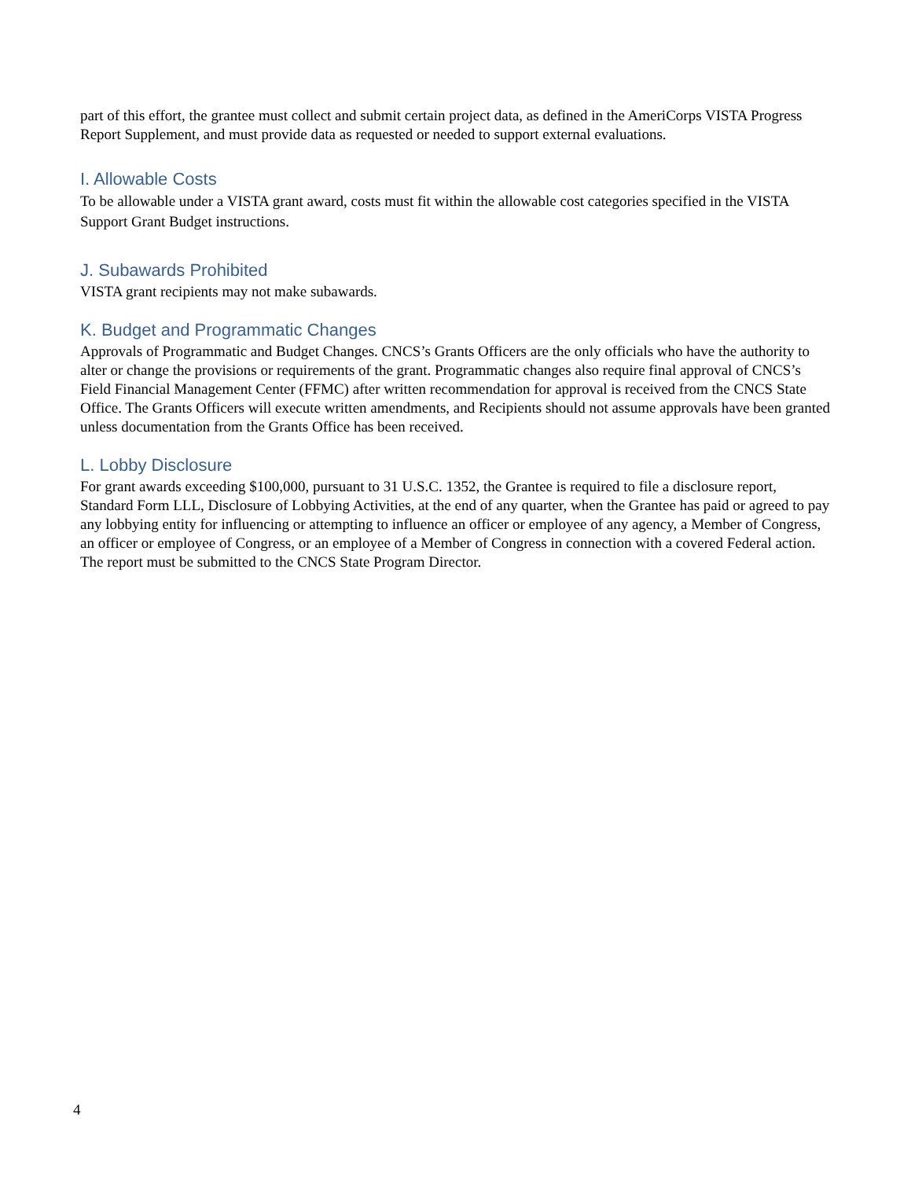part of this effort, the grantee must collect and submit certain project data, as defined in the AmeriCorps VISTA Progress Report Supplement, and must provide data as requested or needed to support external evaluations.
I. Allowable Costs
To be allowable under a VISTA grant award, costs must fit within the allowable cost categories specified in the VISTA Support Grant Budget instructions.
J. Subawards Prohibited
VISTA grant recipients may not make subawards.
K. Budget and Programmatic Changes
Approvals of Programmatic and Budget Changes. CNCS’s Grants Officers are the only officials who have the authority to alter or change the provisions or requirements of the grant. Programmatic changes also require final approval of CNCS’s Field Financial Management Center (FFMC) after written recommendation for approval is received from the CNCS State Office. The Grants Officers will execute written amendments, and Recipients should not assume approvals have been granted unless documentation from the Grants Office has been received.
L. Lobby Disclosure
For grant awards exceeding $100,000, pursuant to 31 U.S.C. 1352, the Grantee is required to file a disclosure report, Standard Form LLL, Disclosure of Lobbying Activities, at the end of any quarter, when the Grantee has paid or agreed to pay any lobbying entity for influencing or attempting to influence an officer or employee of any agency, a Member of Congress, an officer or employee of Congress, or an employee of a Member of Congress in connection with a covered Federal action. The report must be submitted to the CNCS State Program Director.
4